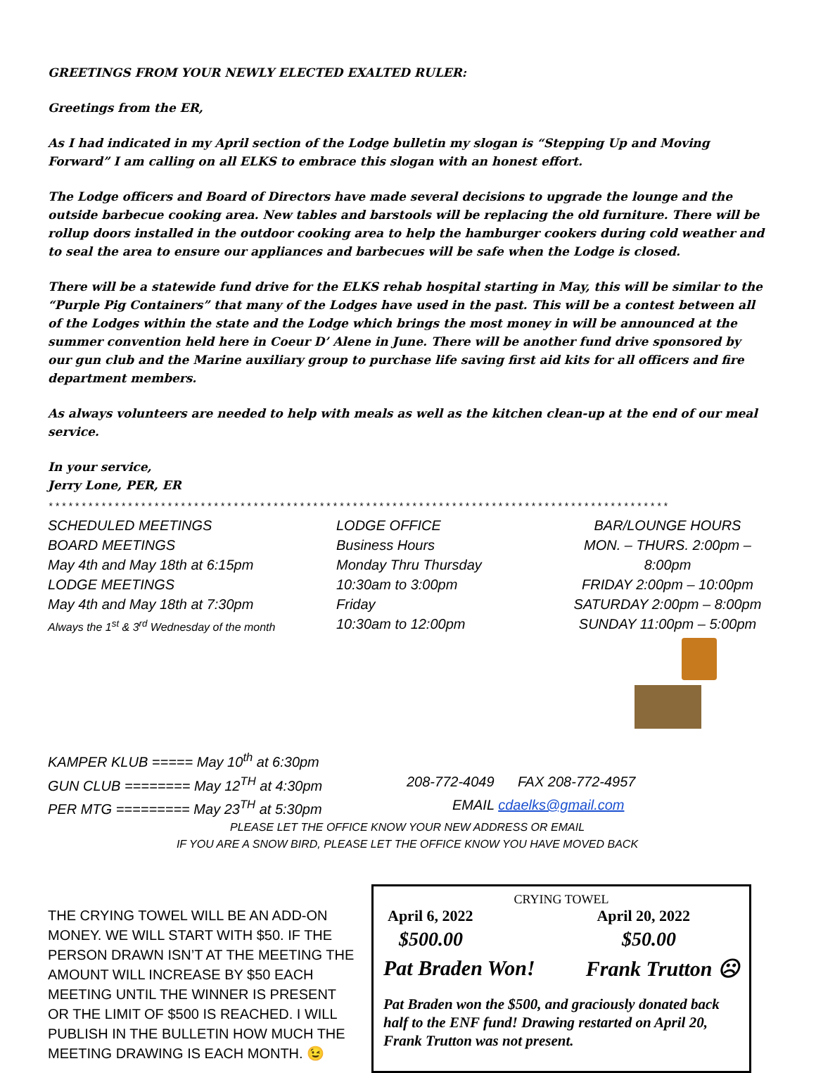GREETINGS FROM YOUR NEWLY ELECTED EXALTED RULER:
Greetings from the ER,
As I had indicated in my April section of the Lodge bulletin my slogan is “Stepping Up and Moving Forward” I am calling on all ELKS to embrace this slogan with an honest effort.
The Lodge officers and Board of Directors have made several decisions to upgrade the lounge and the outside barbecue cooking area. New tables and barstools will be replacing the old furniture. There will be rollup doors installed in the outdoor cooking area to help the hamburger cookers during cold weather and to seal the area to ensure our appliances and barbecues will be safe when the Lodge is closed.
There will be a statewide fund drive for the ELKS rehab hospital starting in May, this will be similar to the “Purple Pig Containers” that many of the Lodges have used in the past. This will be a contest between all of the Lodges within the state and the Lodge which brings the most money in will be announced at the summer convention held here in Coeur D’ Alene in June. There will be another fund drive sponsored by our gun club and the Marine auxiliary group to purchase life saving first aid kits for all officers and fire department members.
As always volunteers are needed to help with meals as well as the kitchen clean-up at the end of our meal service.
In your service,
Jerry Lone, PER, ER
**********************************************************************************************
SCHEDULED MEETINGS
BOARD MEETINGS
May 4th and May 18th at 6:15pm
LODGE MEETINGS
May 4th and May 18th at 7:30pm
Always the 1<sup>st</sup> & 3<sup>rd</sup> Wednesday of the month
LODGE OFFICE
Business Hours
Monday Thru Thursday
10:30am to 3:00pm
Friday
10:30am to 12:00pm
BAR/LOUNGE HOURS
MON. – THURS. 2:00pm – 8:00pm
FRIDAY 2:00pm – 10:00pm
SATURDAY 2:00pm – 8:00pm
SUNDAY 11:00pm – 5:00pm
KAMPER KLUB ===== May 10<sup>th</sup> at 6:30pm
GUN CLUB ======== May 12<sup>TH</sup> at 4:30pm 208-772-4049 FAX 208-772-4957
PER MTG ========= May 23<sup>TH</sup> at 5:30pm EMAIL cdaelks@gmail.com
PLEASE LET THE OFFICE KNOW YOUR NEW ADDRESS OR EMAIL
IF YOU ARE A SNOW BIRD, PLEASE LET THE OFFICE KNOW YOU HAVE MOVED BACK
THE CRYING TOWEL WILL BE AN ADD-ON MONEY. WE WILL START WITH $50. IF THE PERSON DRAWN ISN’T AT THE MEETING THE AMOUNT WILL INCREASE BY $50 EACH MEETING UNTIL THE WINNER IS PRESENT OR THE LIMIT OF $500 IS REACHED. I WILL PUBLISH IN THE BULLETIN HOW MUCH THE MEETING DRAWING IS EACH MONTH. 😉
CRYING TOWEL
April 6, 2022 April 20, 2022
$500.00 $50.00
Pat Braden Won! Frank Trutton ☹
Pat Braden won the $500, and graciously donated back half to the ENF fund! Drawing restarted on April 20, Frank Trutton was not present.